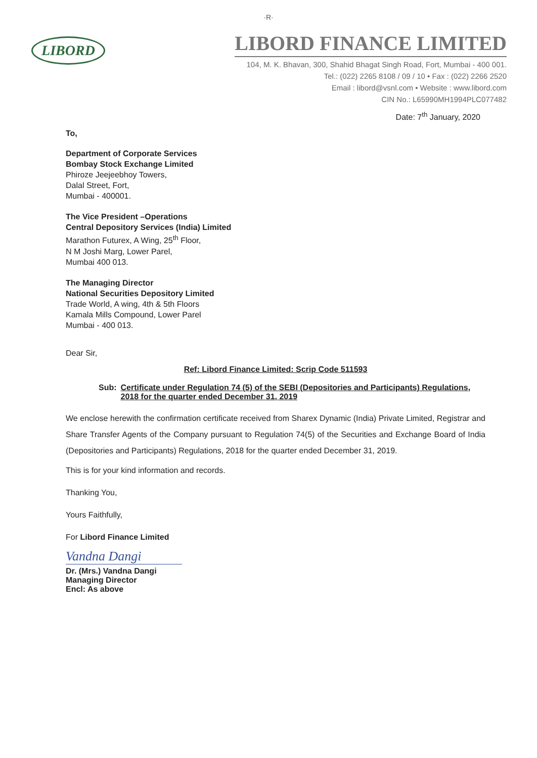·R·
LIBORD
LIBORD FINANCE LIMITED
104, M. K. Bhavan, 300, Shahid Bhagat Singh Road, Fort, Mumbai - 400 001.
Tel.: (022) 2265 8108 / 09 / 10 • Fax : (022) 2266 2520
Email : libord@vsnl.com • Website : www.libord.com
CIN No.: L65990MH1994PLC077482
Date: 7<sup>th</sup> January, 2020
To,
Department of Corporate Services
Bombay Stock Exchange Limited
Phiroze Jeejeebhoy Towers,
Dalal Street, Fort,
Mumbai - 400001.
The Vice President –Operations
Central Depository Services (India) Limited
Marathon Futurex, A Wing, 25<sup>th</sup> Floor,
N M Joshi Marg, Lower Parel,
Mumbai 400 013.
The Managing Director
National Securities Depository Limited
Trade World, A wing, 4th & 5th Floors
Kamala Mills Compound, Lower Parel
Mumbai - 400 013.
Dear Sir,
Ref: Libord Finance Limited: Scrip Code 511593
Sub: Certificate under Regulation 74 (5) of the SEBI (Depositories and Participants) Regulations, 2018 for the quarter ended December 31, 2019
We enclose herewith the confirmation certificate received from Sharex Dynamic (India) Private Limited, Registrar and Share Transfer Agents of the Company pursuant to Regulation 74(5) of the Securities and Exchange Board of India (Depositories and Participants) Regulations, 2018 for the quarter ended December 31, 2019.
This is for your kind information and records.
Thanking You,
Yours Faithfully,
For Libord Finance Limited
Vandna Dangi
Dr. (Mrs.) Vandna Dangi
Managing Director
Encl: As above